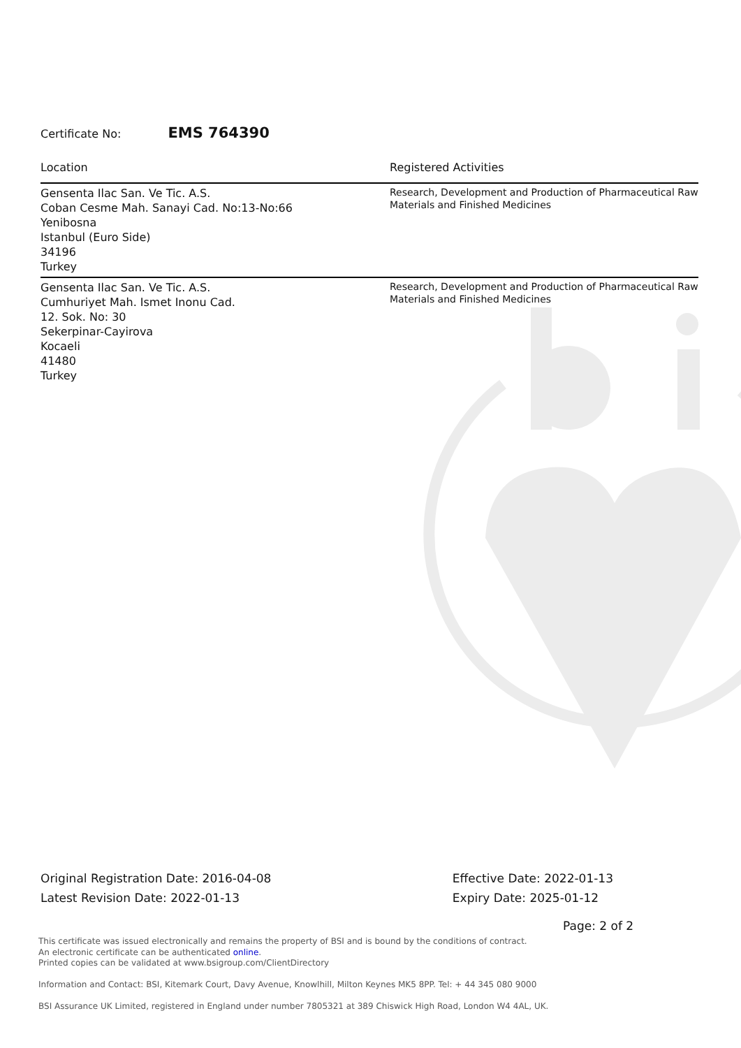Certificate No: EMS 764390
| Location | Registered Activities |
| --- | --- |
| Gensenta Ilac San. Ve Tic. A.S. Coban Cesme Mah. Sanayi Cad. No:13-No:66 Yenibosna Istanbul (Euro Side) 34196 Turkey | Research, Development and Production of Pharmaceutical Raw Materials and Finished Medicines |
| Gensenta Ilac San. Ve Tic. A.S. Cumhuriyet Mah. Ismet Inonu Cad. 12. Sok. No: 30 Sekerpinar-Cayirova Kocaeli 41480 Turkey | Research, Development and Production of Pharmaceutical Raw Materials and Finished Medicines |
Original Registration Date: 2016-04-08
Latest Revision Date: 2022-01-13
Effective Date: 2022-01-13
Expiry Date: 2025-01-12
Page: 2 of 2
This certificate was issued electronically and remains the property of BSI and is bound by the conditions of contract.
An electronic certificate can be authenticated online.
Printed copies can be validated at www.bsigroup.com/ClientDirectory
Information and Contact: BSI, Kitemark Court, Davy Avenue, Knowlhill, Milton Keynes MK5 8PP. Tel: + 44 345 080 9000
BSI Assurance UK Limited, registered in England under number 7805321 at 389 Chiswick High Road, London W4 4AL, UK.